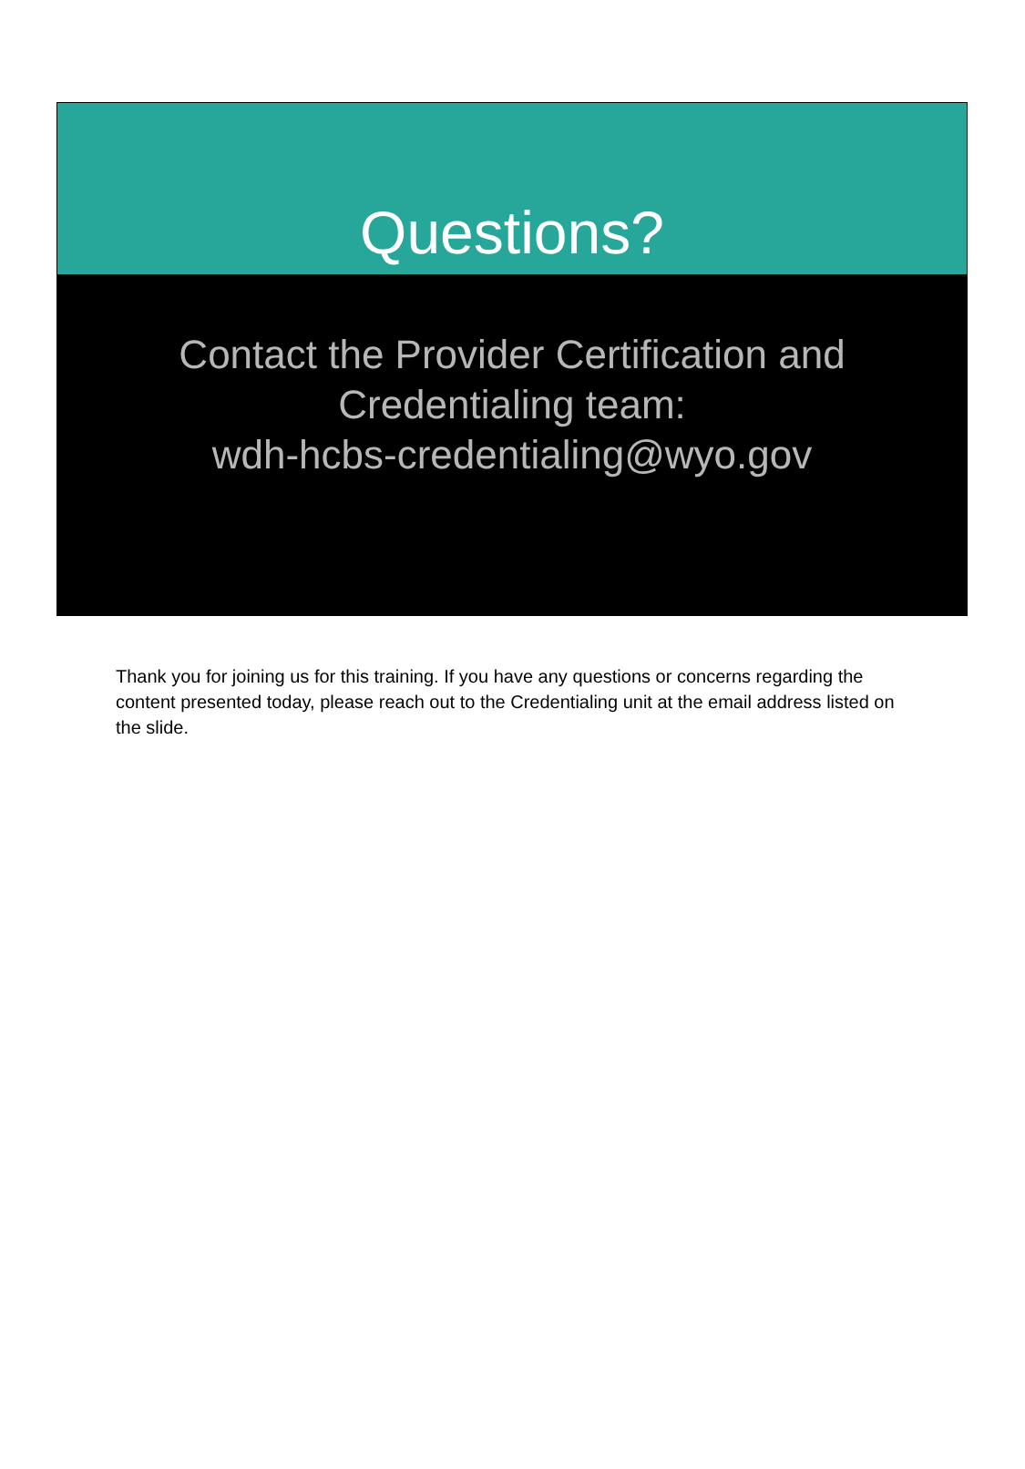Questions?
Contact the Provider Certification and
Credentialing team:
wdh-hcbs-credentialing@wyo.gov
Thank you for joining us for this training. If you have any questions or concerns regarding the content presented today, please reach out to the Credentialing unit at the email address listed on the slide.